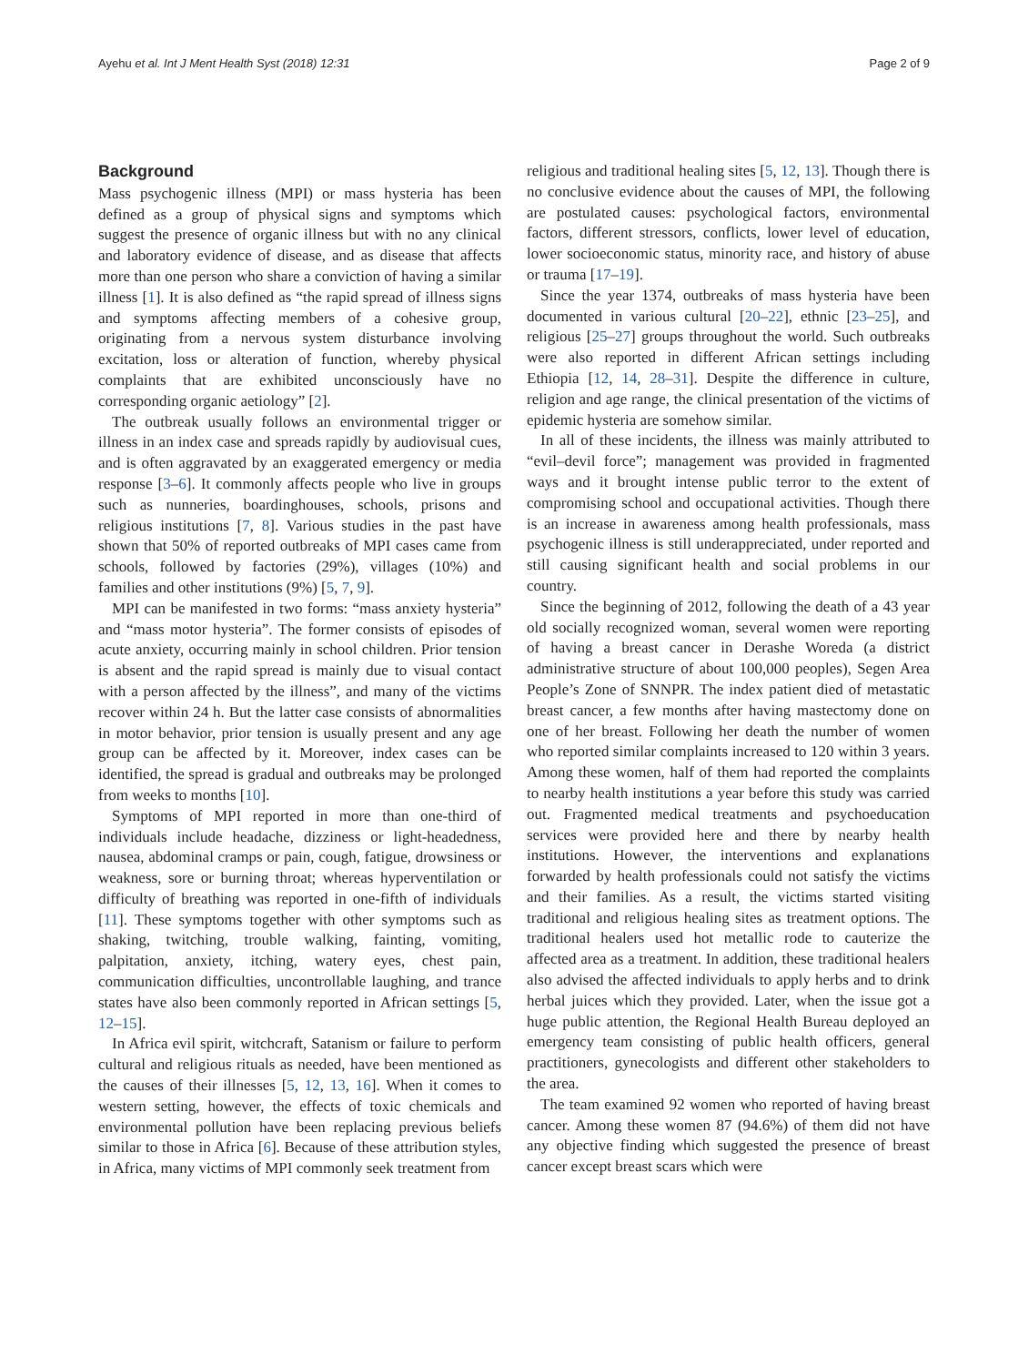Ayehu et al. Int J Ment Health Syst (2018) 12:31 Page 2 of 9
Background
Mass psychogenic illness (MPI) or mass hysteria has been defined as a group of physical signs and symptoms which suggest the presence of organic illness but with no any clinical and laboratory evidence of disease, and as disease that affects more than one person who share a conviction of having a similar illness [1]. It is also defined as “the rapid spread of illness signs and symptoms affecting members of a cohesive group, originating from a nervous system disturbance involving excitation, loss or alteration of function, whereby physical complaints that are exhibited unconsciously have no corresponding organic aetiology” [2].
The outbreak usually follows an environmental trigger or illness in an index case and spreads rapidly by audiovisual cues, and is often aggravated by an exaggerated emergency or media response [3–6]. It commonly affects people who live in groups such as nunneries, boardinghouses, schools, prisons and religious institutions [7, 8]. Various studies in the past have shown that 50% of reported outbreaks of MPI cases came from schools, followed by factories (29%), villages (10%) and families and other institutions (9%) [5, 7, 9].
MPI can be manifested in two forms: “mass anxiety hysteria” and “mass motor hysteria”. The former consists of episodes of acute anxiety, occurring mainly in school children. Prior tension is absent and the rapid spread is mainly due to visual contact with a person affected by the illness”, and many of the victims recover within 24 h. But the latter case consists of abnormalities in motor behavior, prior tension is usually present and any age group can be affected by it. Moreover, index cases can be identified, the spread is gradual and outbreaks may be prolonged from weeks to months [10].
Symptoms of MPI reported in more than one-third of individuals include headache, dizziness or light-headedness, nausea, abdominal cramps or pain, cough, fatigue, drowsiness or weakness, sore or burning throat; whereas hyperventilation or difficulty of breathing was reported in one-fifth of individuals [11]. These symptoms together with other symptoms such as shaking, twitching, trouble walking, fainting, vomiting, palpitation, anxiety, itching, watery eyes, chest pain, communication difficulties, uncontrollable laughing, and trance states have also been commonly reported in African settings [5, 12–15].
In Africa evil spirit, witchcraft, Satanism or failure to perform cultural and religious rituals as needed, have been mentioned as the causes of their illnesses [5, 12, 13, 16]. When it comes to western setting, however, the effects of toxic chemicals and environmental pollution have been replacing previous beliefs similar to those in Africa [6]. Because of these attribution styles, in Africa, many victims of MPI commonly seek treatment from
religious and traditional healing sites [5, 12, 13]. Though there is no conclusive evidence about the causes of MPI, the following are postulated causes: psychological factors, environmental factors, different stressors, conflicts, lower level of education, lower socioeconomic status, minority race, and history of abuse or trauma [17–19].
Since the year 1374, outbreaks of mass hysteria have been documented in various cultural [20–22], ethnic [23–25], and religious [25–27] groups throughout the world. Such outbreaks were also reported in different African settings including Ethiopia [12, 14, 28–31]. Despite the difference in culture, religion and age range, the clinical presentation of the victims of epidemic hysteria are somehow similar.
In all of these incidents, the illness was mainly attributed to “evil–devil force”; management was provided in fragmented ways and it brought intense public terror to the extent of compromising school and occupational activities. Though there is an increase in awareness among health professionals, mass psychogenic illness is still underappreciated, under reported and still causing significant health and social problems in our country.
Since the beginning of 2012, following the death of a 43 year old socially recognized woman, several women were reporting of having a breast cancer in Derashe Woreda (a district administrative structure of about 100,000 peoples), Segen Area People’s Zone of SNNPR. The index patient died of metastatic breast cancer, a few months after having mastectomy done on one of her breast. Following her death the number of women who reported similar complaints increased to 120 within 3 years. Among these women, half of them had reported the complaints to nearby health institutions a year before this study was carried out. Fragmented medical treatments and psychoeducation services were provided here and there by nearby health institutions. However, the interventions and explanations forwarded by health professionals could not satisfy the victims and their families. As a result, the victims started visiting traditional and religious healing sites as treatment options. The traditional healers used hot metallic rode to cauterize the affected area as a treatment. In addition, these traditional healers also advised the affected individuals to apply herbs and to drink herbal juices which they provided. Later, when the issue got a huge public attention, the Regional Health Bureau deployed an emergency team consisting of public health officers, general practitioners, gynecologists and different other stakeholders to the area.
The team examined 92 women who reported of having breast cancer. Among these women 87 (94.6%) of them did not have any objective finding which suggested the presence of breast cancer except breast scars which were